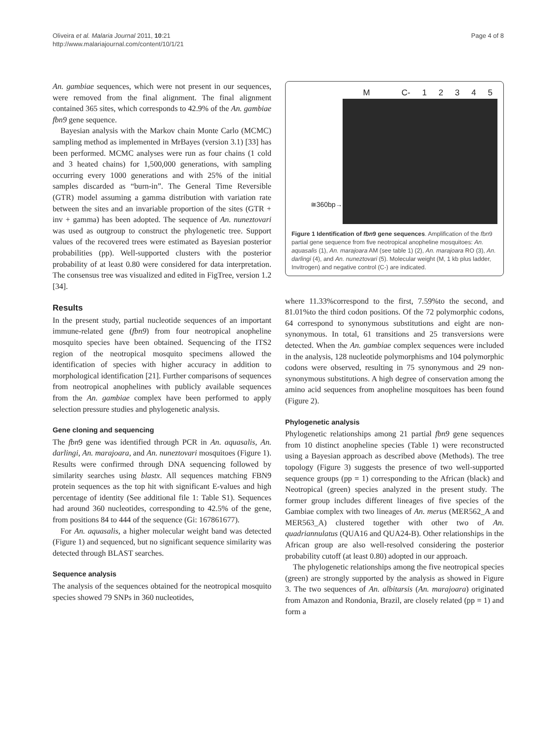Page 4 of 8 Oliveira et al. Malaria Journal 2011, 10:21
http://www.malariajournal.com/content/10/1/21
An. gambiae sequences, which were not present in our sequences, were removed from the final alignment. The final alignment contained 365 sites, which corresponds to 42.9% of the An. gambiae fbn9 gene sequence.
Bayesian analysis with the Markov chain Monte Carlo (MCMC) sampling method as implemented in MrBayes (version 3.1) [33] has been performed. MCMC analyses were run as four chains (1 cold and 3 heated chains) for 1,500,000 generations, with sampling occurring every 1000 generations and with 25% of the initial samples discarded as “burn-in”. The General Time Reversible (GTR) model assuming a gamma distribution with variation rate between the sites and an invariable proportion of the sites (GTR + inv + gamma) has been adopted. The sequence of An. nuneztovari was used as outgroup to construct the phylogenetic tree. Support values of the recovered trees were estimated as Bayesian posterior probabilities (pp). Well-supported clusters with the posterior probability of at least 0.80 were considered for data interpretation. The consensus tree was visualized and edited in FigTree, version 1.2 [34].
Results
In the present study, partial nucleotide sequences of an important immune-related gene (fbn9) from four neotropical anopheline mosquito species have been obtained. Sequencing of the ITS2 region of the neotropical mosquito specimens allowed the identification of species with higher accuracy in addition to morphological identification [21]. Further comparisons of sequences from neotropical anophelines with publicly available sequences from the An. gambiae complex have been performed to apply selection pressure studies and phylogenetic analysis.
Gene cloning and sequencing
The fbn9 gene was identified through PCR in An. aquasalis, An. darlingi, An. marajoara, and An. nuneztovari mosquitoes (Figure 1). Results were confirmed through DNA sequencing followed by similarity searches using blastx. All sequences matching FBN9 protein sequences as the top hit with significant E-values and high percentage of identity (See additional file 1: Table S1). Sequences had around 360 nucleotides, corresponding to 42.5% of the gene, from positions 84 to 444 of the sequence (Gi: 167861677).
For An. aquasalis, a higher molecular weight band was detected (Figure 1) and sequenced, but no significant sequence similarity was detected through BLAST searches.
Sequence analysis
The analysis of the sequences obtained for the neotropical mosquito species showed 79 SNPs in 360 nucleotides,
M C- 12345
≅360bp→
Figure 1 Identification of fbn9 gene sequences. Amplification of the fbn9 partial gene sequence from five neotropical anopheline mosquitoes: An. aquasalis (1), An. marajoara AM (see table 1) (2), An. marajoara RO (3), An. darlingi (4), and An. nuneztovari (5). Molecular weight (M, 1 kb plus ladder, Invitrogen) and negative control (C-) are indicated.
where 11.33%correspond to the first, 7.59%to the second, and 81.01%to the third codon positions. Of the 72 polymorphic codons, 64 correspond to synonymous substitutions and eight are non-synonymous. In total, 61 transitions and 25 transversions were detected. When the An. gambiae complex sequences were included in the analysis, 128 nucleotide polymorphisms and 104 polymorphic codons were observed, resulting in 75 synonymous and 29 non-synonymous substitutions. A high degree of conservation among the amino acid sequences from anopheline mosquitoes has been found (Figure 2).
Phylogenetic analysis
Phylogenetic relationships among 21 partial fbn9 gene sequences from 10 distinct anopheline species (Table 1) were reconstructed using a Bayesian approach as described above (Methods). The tree topology (Figure 3) suggests the presence of two well-supported sequence groups (pp = 1) corresponding to the African (black) and Neotropical (green) species analyzed in the present study. The former group includes different lineages of five species of the Gambiae complex with two lineages of An. merus (MER562_A and MER563_A) clustered together with other two of An. quadriannulatus (QUA16 and QUA24-B). Other relationships in the African group are also well-resolved considering the posterior probability cutoff (at least 0.80) adopted in our approach.
The phylogenetic relationships among the five neotropical species (green) are strongly supported by the analysis as showed in Figure 3. The two sequences of An. albitarsis (An. marajoara) originated from Amazon and Rondonia, Brazil, are closely related (pp = 1) and form a